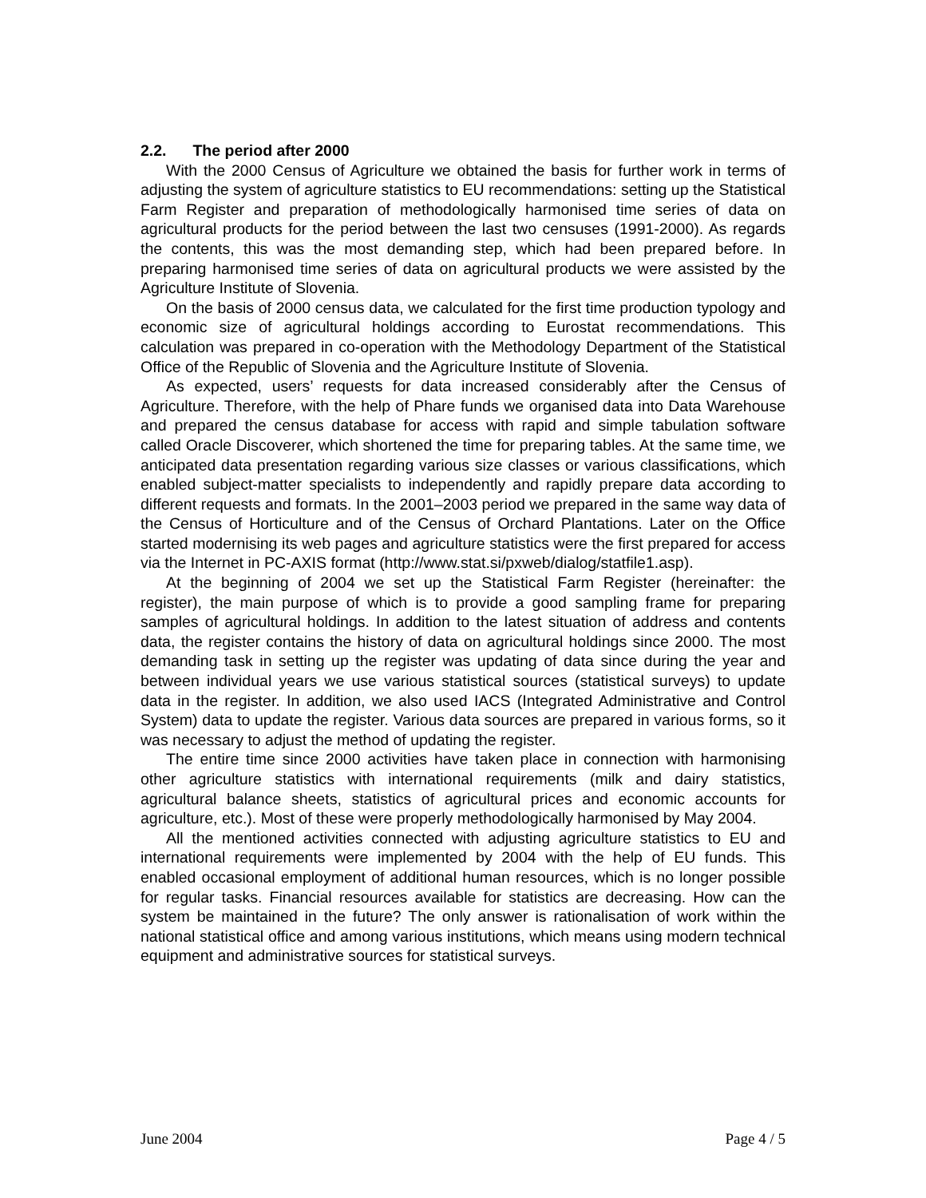2.2. The period after 2000
With the 2000 Census of Agriculture we obtained the basis for further work in terms of adjusting the system of agriculture statistics to EU recommendations: setting up the Statistical Farm Register and preparation of methodologically harmonised time series of data on agricultural products for the period between the last two censuses (1991-2000). As regards the contents, this was the most demanding step, which had been prepared before. In preparing harmonised time series of data on agricultural products we were assisted by the Agriculture Institute of Slovenia.
On the basis of 2000 census data, we calculated for the first time production typology and economic size of agricultural holdings according to Eurostat recommendations. This calculation was prepared in co-operation with the Methodology Department of the Statistical Office of the Republic of Slovenia and the Agriculture Institute of Slovenia.
As expected, users’ requests for data increased considerably after the Census of Agriculture. Therefore, with the help of Phare funds we organised data into Data Warehouse and prepared the census database for access with rapid and simple tabulation software called Oracle Discoverer, which shortened the time for preparing tables. At the same time, we anticipated data presentation regarding various size classes or various classifications, which enabled subject-matter specialists to independently and rapidly prepare data according to different requests and formats. In the 2001–2003 period we prepared in the same way data of the Census of Horticulture and of the Census of Orchard Plantations. Later on the Office started modernising its web pages and agriculture statistics were the first prepared for access via the Internet in PC-AXIS format (http://www.stat.si/pxweb/dialog/statfile1.asp).
At the beginning of 2004 we set up the Statistical Farm Register (hereinafter: the register), the main purpose of which is to provide a good sampling frame for preparing samples of agricultural holdings. In addition to the latest situation of address and contents data, the register contains the history of data on agricultural holdings since 2000. The most demanding task in setting up the register was updating of data since during the year and between individual years we use various statistical sources (statistical surveys) to update data in the register. In addition, we also used IACS (Integrated Administrative and Control System) data to update the register. Various data sources are prepared in various forms, so it was necessary to adjust the method of updating the register.
The entire time since 2000 activities have taken place in connection with harmonising other agriculture statistics with international requirements (milk and dairy statistics, agricultural balance sheets, statistics of agricultural prices and economic accounts for agriculture, etc.). Most of these were properly methodologically harmonised by May 2004.
All the mentioned activities connected with adjusting agriculture statistics to EU and international requirements were implemented by 2004 with the help of EU funds. This enabled occasional employment of additional human resources, which is no longer possible for regular tasks. Financial resources available for statistics are decreasing. How can the system be maintained in the future? The only answer is rationalisation of work within the national statistical office and among various institutions, which means using modern technical equipment and administrative sources for statistical surveys.
June 2004 Page 4 / 5